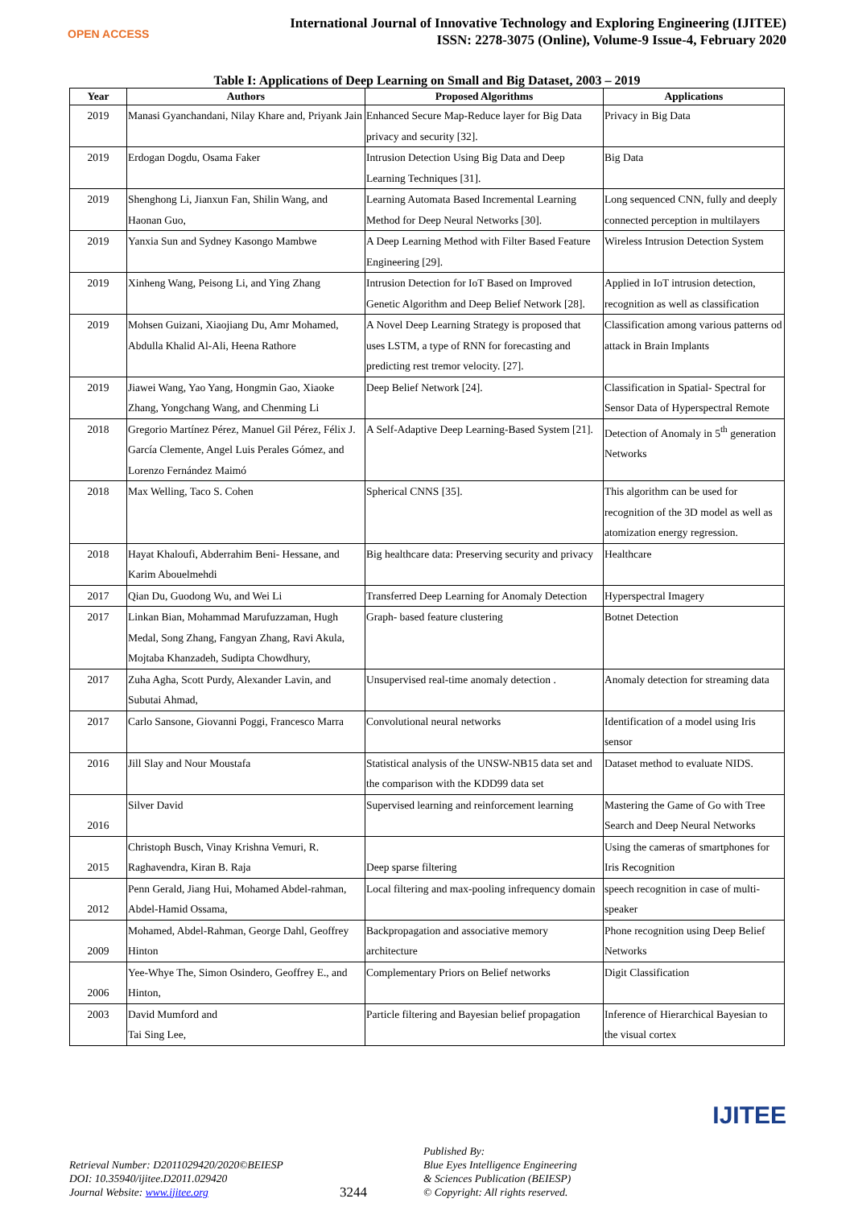OPEN ACCESS
International Journal of Innovative Technology and Exploring Engineering (IJITEE)
ISSN: 2278-3075 (Online), Volume-9 Issue-4, February 2020
Table I: Applications of Deep Learning on Small and Big Dataset, 2003 – 2019
| Year | Authors | Proposed Algorithms | Applications |
| --- | --- | --- | --- |
| 2019 | Manasi Gyanchandani, Nilay Khare and, Priyank Jain | Enhanced Secure Map-Reduce layer for Big Data privacy and security [32]. | Privacy in Big Data |
| 2019 | Erdogan Dogdu, Osama Faker | Intrusion Detection Using Big Data and Deep Learning Techniques [31]. | Big Data |
| 2019 | Shenghong Li, Jianxun Fan, Shilin Wang, and Haonan Guo, | Learning Automata Based Incremental Learning Method for Deep Neural Networks [30]. | Long sequenced CNN, fully and deeply connected perception in multilayers |
| 2019 | Yanxia Sun and Sydney Kasongo Mambwe | A Deep Learning Method with Filter Based Feature Engineering [29]. | Wireless Intrusion Detection System |
| 2019 | Xinheng Wang, Peisong Li, and Ying Zhang | Intrusion Detection for IoT Based on Improved Genetic Algorithm and Deep Belief Network [28]. | Applied in IoT intrusion detection, recognition as well as classification |
| 2019 | Mohsen Guizani, Xiaojiang Du, Amr Mohamed, Abdulla Khalid Al-Ali, Heena Rathore | A Novel Deep Learning Strategy is proposed that uses LSTM, a type of RNN for forecasting and predicting rest tremor velocity. [27]. | Classification among various patterns od attack in Brain Implants |
| 2019 | Jiawei Wang, Yao Yang, Hongmin Gao, Xiaoke Zhang, Yongchang Wang, and Chenming Li | Deep Belief Network [24]. | Classification in Spatial- Spectral for Sensor Data of Hyperspectral Remote |
| 2018 | Gregorio Martínez Pérez, Manuel Gil Pérez, Félix J. García Clemente, Angel Luis Perales Gómez, and Lorenzo Fernández Maimó | A Self-Adaptive Deep Learning-Based System [21]. | Detection of Anomaly in 5<sup>th</sup> generation Networks |
| 2018 | Max Welling, Taco S. Cohen | Spherical CNNS [35]. | This algorithm can be used for recognition of the 3D model as well as atomization energy regression. |
| 2018 | Hayat Khaloufi, Abderrahim Beni‐ Hessane, and Karim Abouelmehdi | Big healthcare data: Preserving security and privacy | Healthcare |
| 2017 | Qian Du, Guodong Wu, and Wei Li | Transferred Deep Learning for Anomaly Detection | Hyperspectral Imagery |
| 2017 | Linkan Bian, Mohammad Marufuzzaman, Hugh Medal, Song Zhang, Fangyan Zhang, Ravi Akula, Mojtaba Khanzadeh, Sudipta Chowdhury, | Graph‐ based feature clustering | Botnet Detection |
| 2017 | Zuha Agha, Scott Purdy, Alexander Lavin, and Subutai Ahmad, | Unsupervised real-time anomaly detection . | Anomaly detection for streaming data |
| 2017 | Carlo Sansone, Giovanni Poggi, Francesco Marra | Convolutional neural networks | Identification of a model using Iris sensor |
| 2016 | Jill Slay and Nour Moustafa | Statistical analysis of the UNSW-NB15 data set and the comparison with the KDD99 data set | Dataset method to evaluate NIDS. |
| 2016 | Silver David | Supervised learning and reinforcement learning | Mastering the Game of Go with Tree Search and Deep Neural Networks |
| 2015 | Christoph Busch, Vinay Krishna Vemuri, R. Raghavendra, Kiran B. Raja | Deep sparse filtering | Using the cameras of smartphones for Iris Recognition |
| 2012 | Penn Gerald, Jiang Hui, Mohamed Abdel-rahman, Abdel-Hamid Ossama, | Local filtering and max-pooling infrequency domain | speech recognition in case of multi-speaker |
| 2009 | Mohamed, Abdel-Rahman, George Dahl, Geoffrey Hinton | Backpropagation and associative memory architecture | Phone recognition using Deep Belief Networks |
| 2006 | Yee-Whye The, Simon Osindero, Geoffrey E., and Hinton, | Complementary Priors on Belief networks | Digit Classification |
| 2003 | David Mumford and Tai Sing Lee, | Particle filtering and Bayesian belief propagation | Inference of Hierarchical Bayesian to the visual cortex |
Retrieval Number: D2011029420/2020©BEIESP
DOI: 10.35940/ijitee.D2011.029420
Journal Website: www.ijitee.org
3244
Published By:
Blue Eyes Intelligence Engineering
& Sciences Publication (BEIESP)
© Copyright: All rights reserved.
IJITEE